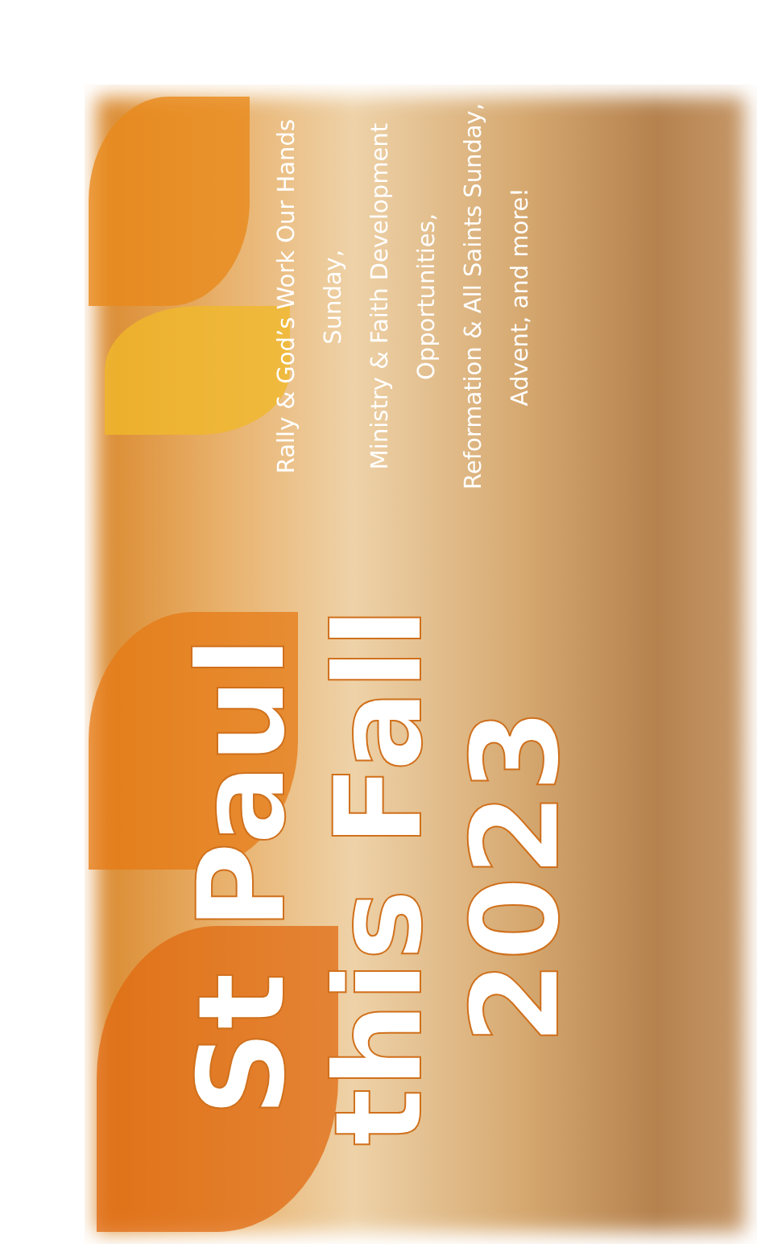St Paul this Fall
2023
Rally & God’s Work Our Hands Sunday,
Ministry & Faith Development Opportunities,
Reformation & All Saints Sunday, Advent, and more!